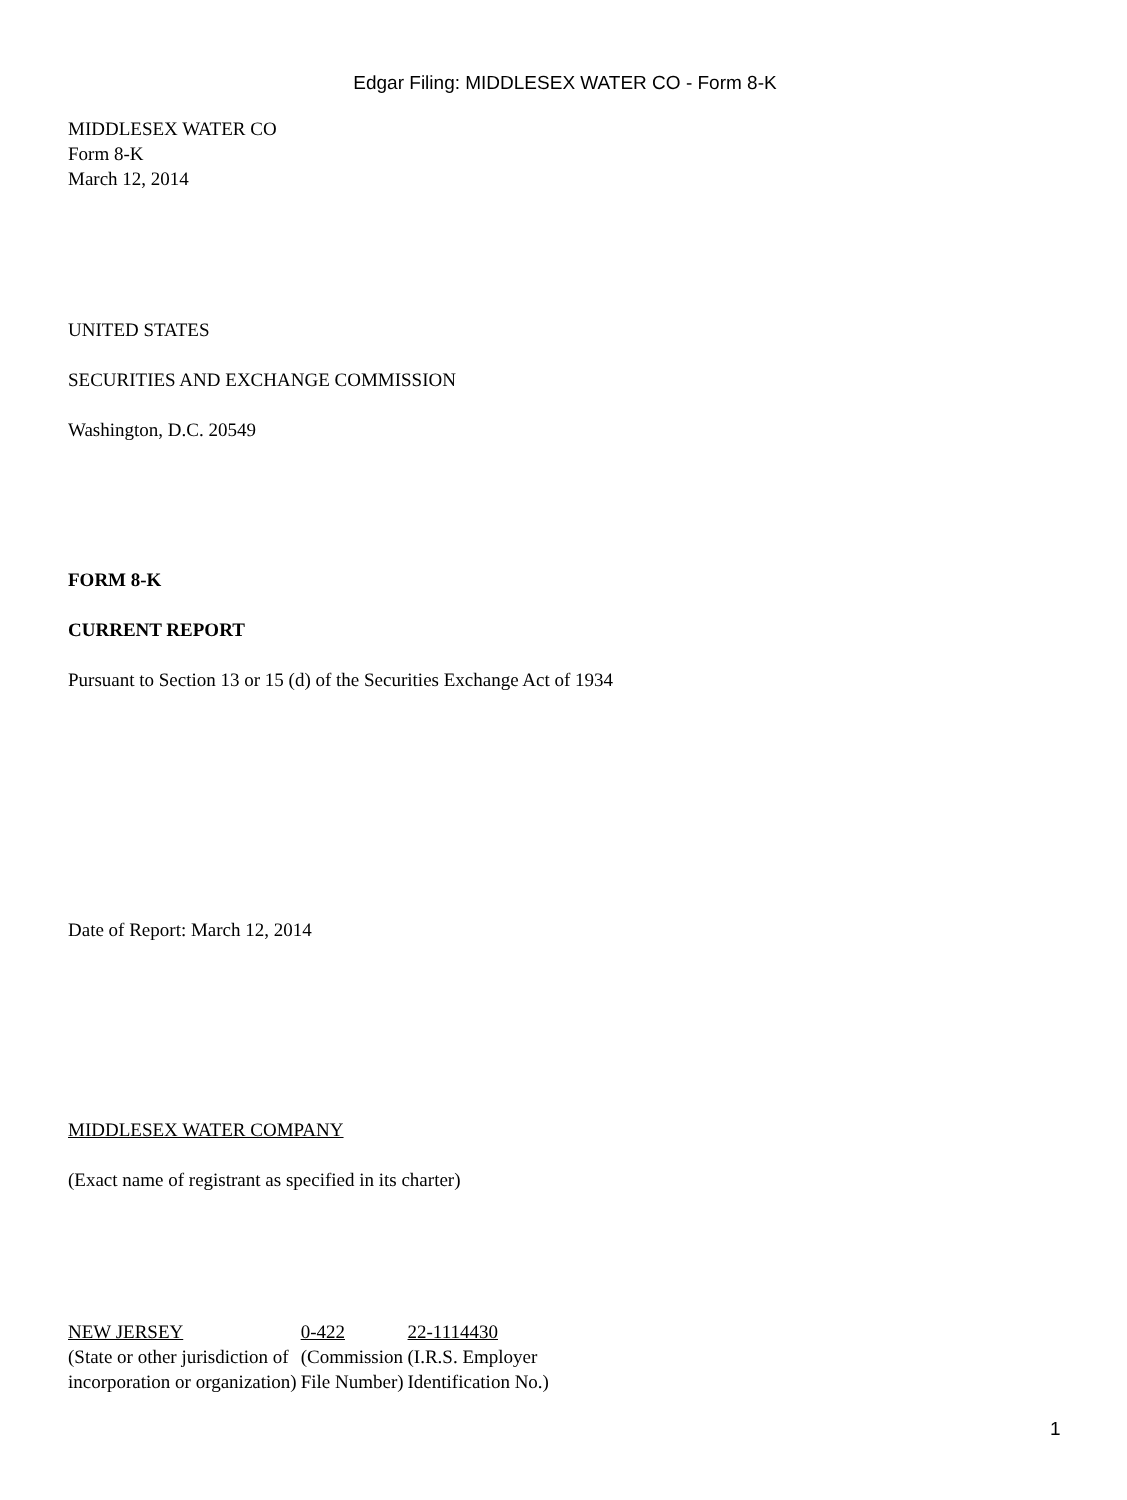Edgar Filing: MIDDLESEX WATER CO - Form 8-K
MIDDLESEX WATER CO
Form 8-K
March 12, 2014
UNITED STATES
SECURITIES AND EXCHANGE COMMISSION
Washington, D.C. 20549
FORM 8-K
CURRENT REPORT
Pursuant to Section 13 or 15 (d) of the Securities Exchange Act of 1934
Date of Report: March 12, 2014
MIDDLESEX WATER COMPANY
(Exact name of registrant as specified in its charter)
| NEW JERSEY | 0-422 | 22-1114430 |
| (State or other jurisdiction of incorporation or organization) | (Commission File Number) | (I.R.S. Employer Identification No.) |
1